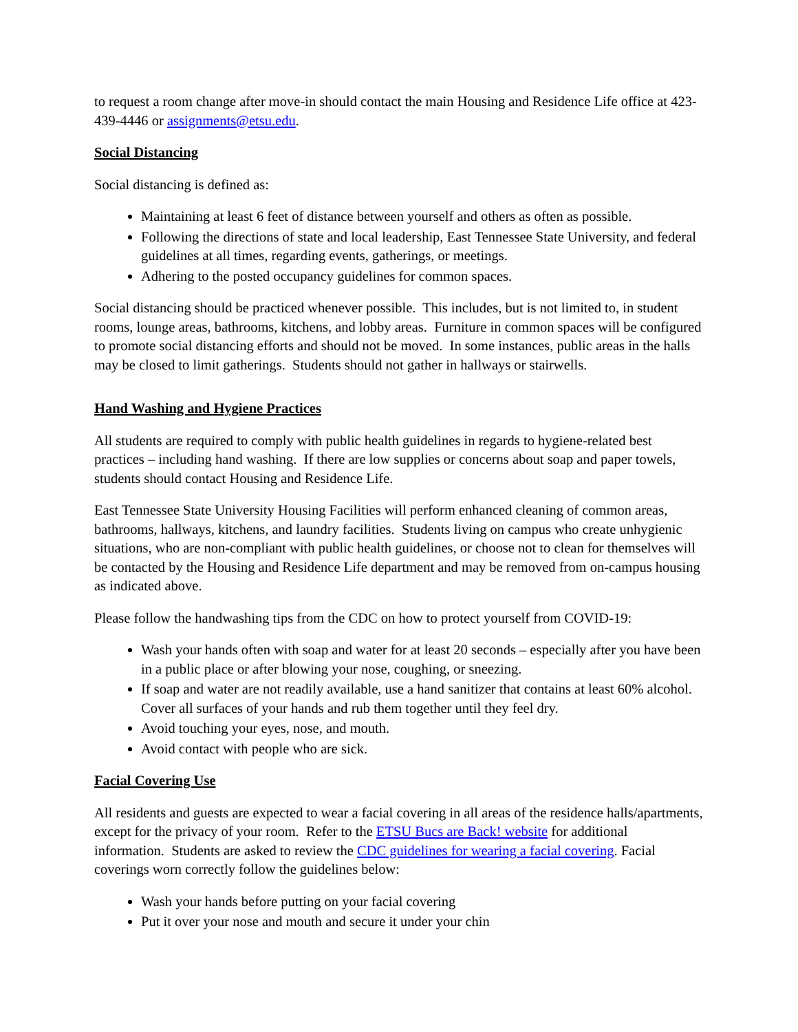to request a room change after move-in should contact the main Housing and Residence Life office at 423-439-4446 or assignments@etsu.edu.
Social Distancing
Social distancing is defined as:
Maintaining at least 6 feet of distance between yourself and others as often as possible.
Following the directions of state and local leadership, East Tennessee State University, and federal guidelines at all times, regarding events, gatherings, or meetings.
Adhering to the posted occupancy guidelines for common spaces.
Social distancing should be practiced whenever possible. This includes, but is not limited to, in student rooms, lounge areas, bathrooms, kitchens, and lobby areas. Furniture in common spaces will be configured to promote social distancing efforts and should not be moved. In some instances, public areas in the halls may be closed to limit gatherings. Students should not gather in hallways or stairwells.
Hand Washing and Hygiene Practices
All students are required to comply with public health guidelines in regards to hygiene-related best practices – including hand washing. If there are low supplies or concerns about soap and paper towels, students should contact Housing and Residence Life.
East Tennessee State University Housing Facilities will perform enhanced cleaning of common areas, bathrooms, hallways, kitchens, and laundry facilities. Students living on campus who create unhygienic situations, who are non-compliant with public health guidelines, or choose not to clean for themselves will be contacted by the Housing and Residence Life department and may be removed from on-campus housing as indicated above.
Please follow the handwashing tips from the CDC on how to protect yourself from COVID-19:
Wash your hands often with soap and water for at least 20 seconds – especially after you have been in a public place or after blowing your nose, coughing, or sneezing.
If soap and water are not readily available, use a hand sanitizer that contains at least 60% alcohol. Cover all surfaces of your hands and rub them together until they feel dry.
Avoid touching your eyes, nose, and mouth.
Avoid contact with people who are sick.
Facial Covering Use
All residents and guests are expected to wear a facial covering in all areas of the residence halls/apartments, except for the privacy of your room. Refer to the ETSU Bucs are Back! website for additional information. Students are asked to review the CDC guidelines for wearing a facial covering. Facial coverings worn correctly follow the guidelines below:
Wash your hands before putting on your facial covering
Put it over your nose and mouth and secure it under your chin